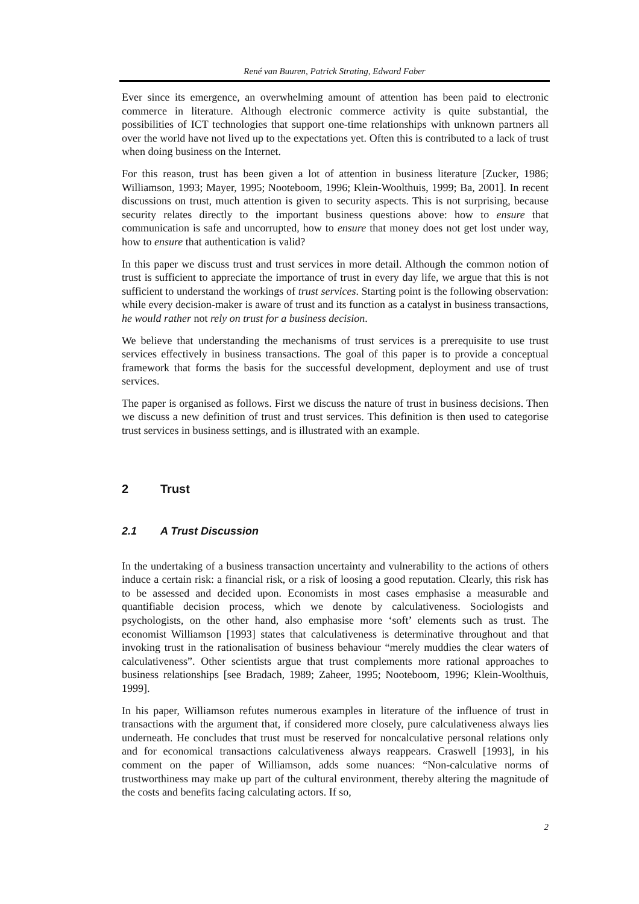René van Buuren, Patrick Strating, Edward Faber
Ever since its emergence, an overwhelming amount of attention has been paid to electronic commerce in literature. Although electronic commerce activity is quite substantial, the possibilities of ICT technologies that support one-time relationships with unknown partners all over the world have not lived up to the expectations yet. Often this is contributed to a lack of trust when doing business on the Internet.
For this reason, trust has been given a lot of attention in business literature [Zucker, 1986; Williamson, 1993; Mayer, 1995; Nooteboom, 1996; Klein-Woolthuis, 1999; Ba, 2001]. In recent discussions on trust, much attention is given to security aspects. This is not surprising, because security relates directly to the important business questions above: how to ensure that communication is safe and uncorrupted, how to ensure that money does not get lost under way, how to ensure that authentication is valid?
In this paper we discuss trust and trust services in more detail. Although the common notion of trust is sufficient to appreciate the importance of trust in every day life, we argue that this is not sufficient to understand the workings of trust services. Starting point is the following observation: while every decision-maker is aware of trust and its function as a catalyst in business transactions, he would rather not rely on trust for a business decision.
We believe that understanding the mechanisms of trust services is a prerequisite to use trust services effectively in business transactions. The goal of this paper is to provide a conceptual framework that forms the basis for the successful development, deployment and use of trust services.
The paper is organised as follows. First we discuss the nature of trust in business decisions. Then we discuss a new definition of trust and trust services. This definition is then used to categorise trust services in business settings, and is illustrated with an example.
2 Trust
2.1 A Trust Discussion
In the undertaking of a business transaction uncertainty and vulnerability to the actions of others induce a certain risk: a financial risk, or a risk of loosing a good reputation. Clearly, this risk has to be assessed and decided upon. Economists in most cases emphasise a measurable and quantifiable decision process, which we denote by calculativeness. Sociologists and psychologists, on the other hand, also emphasise more ‘soft’ elements such as trust. The economist Williamson [1993] states that calculativeness is determinative throughout and that invoking trust in the rationalisation of business behaviour “merely muddies the clear waters of calculativeness”. Other scientists argue that trust complements more rational approaches to business relationships [see Bradach, 1989; Zaheer, 1995; Nooteboom, 1996; Klein-Woolthuis, 1999].
In his paper, Williamson refutes numerous examples in literature of the influence of trust in transactions with the argument that, if considered more closely, pure calculativeness always lies underneath. He concludes that trust must be reserved for noncalculative personal relations only and for economical transactions calculativeness always reappears. Craswell [1993], in his comment on the paper of Williamson, adds some nuances: “Non-calculative norms of trustworthiness may make up part of the cultural environment, thereby altering the magnitude of the costs and benefits facing calculating actors. If so,
2